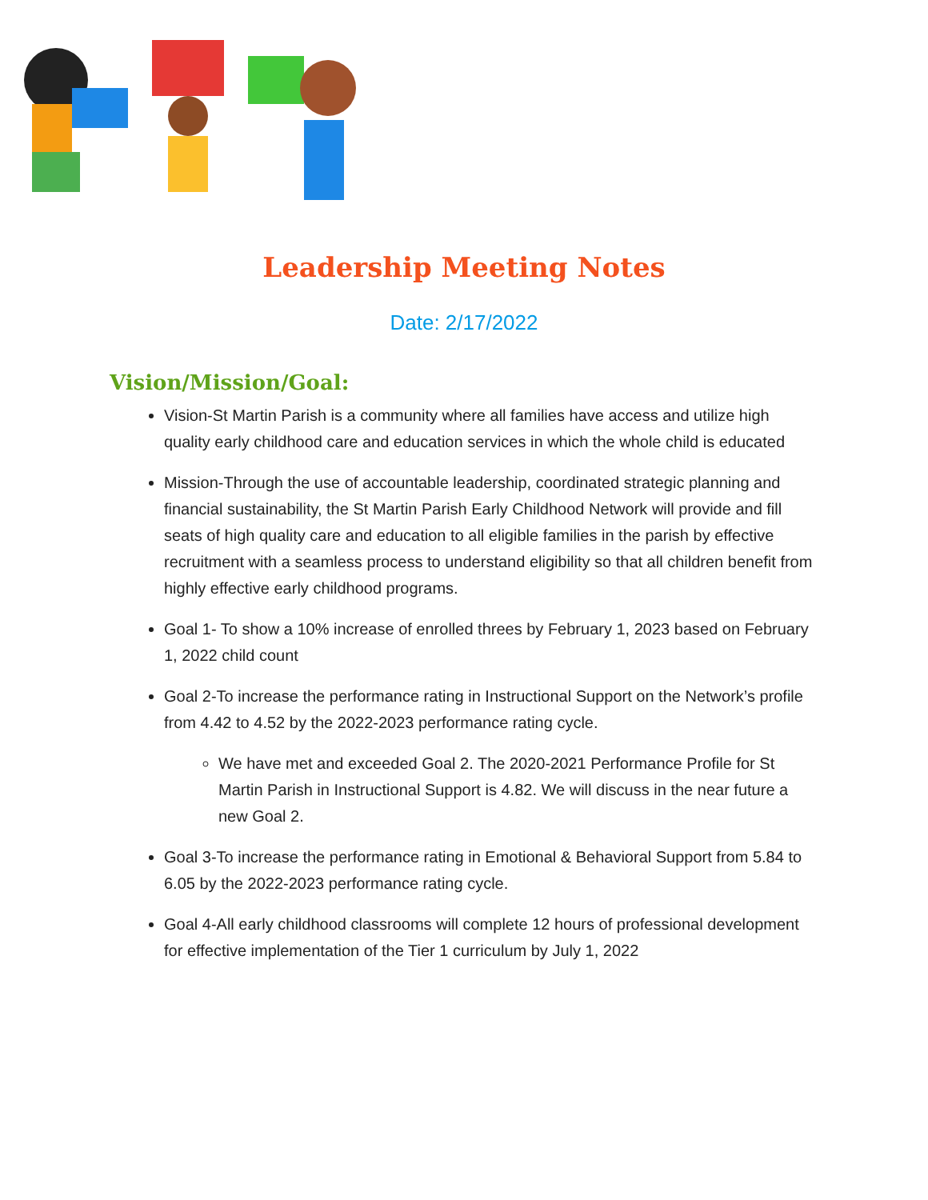Leadership Meeting Notes
Date: 2/17/2022
Vision/Mission/Goal:
Vision-St Martin Parish is a community where all families have access and utilize high quality early childhood care and education services in which the whole child is educated
Mission-Through the use of accountable leadership, coordinated strategic planning and financial sustainability, the St Martin Parish Early Childhood Network will provide and fill seats of high quality care and education to all eligible families in the parish by effective recruitment with a seamless process to understand eligibility so that all children benefit from highly effective early childhood programs.
Goal 1- To show a 10% increase of enrolled threes by February 1, 2023 based on February 1, 2022 child count
Goal 2-To increase the performance rating in Instructional Support on the Network’s profile from 4.42 to 4.52 by the 2022-2023 performance rating cycle.
We have met and exceeded Goal 2. The 2020-2021 Performance Profile for St Martin Parish in Instructional Support is 4.82. We will discuss in the near future a new Goal 2.
Goal 3-To increase the performance rating in Emotional & Behavioral Support from 5.84 to 6.05 by the 2022-2023 performance rating cycle.
Goal 4-All early childhood classrooms will complete 12 hours of professional development for effective implementation of the Tier 1 curriculum by July 1, 2022